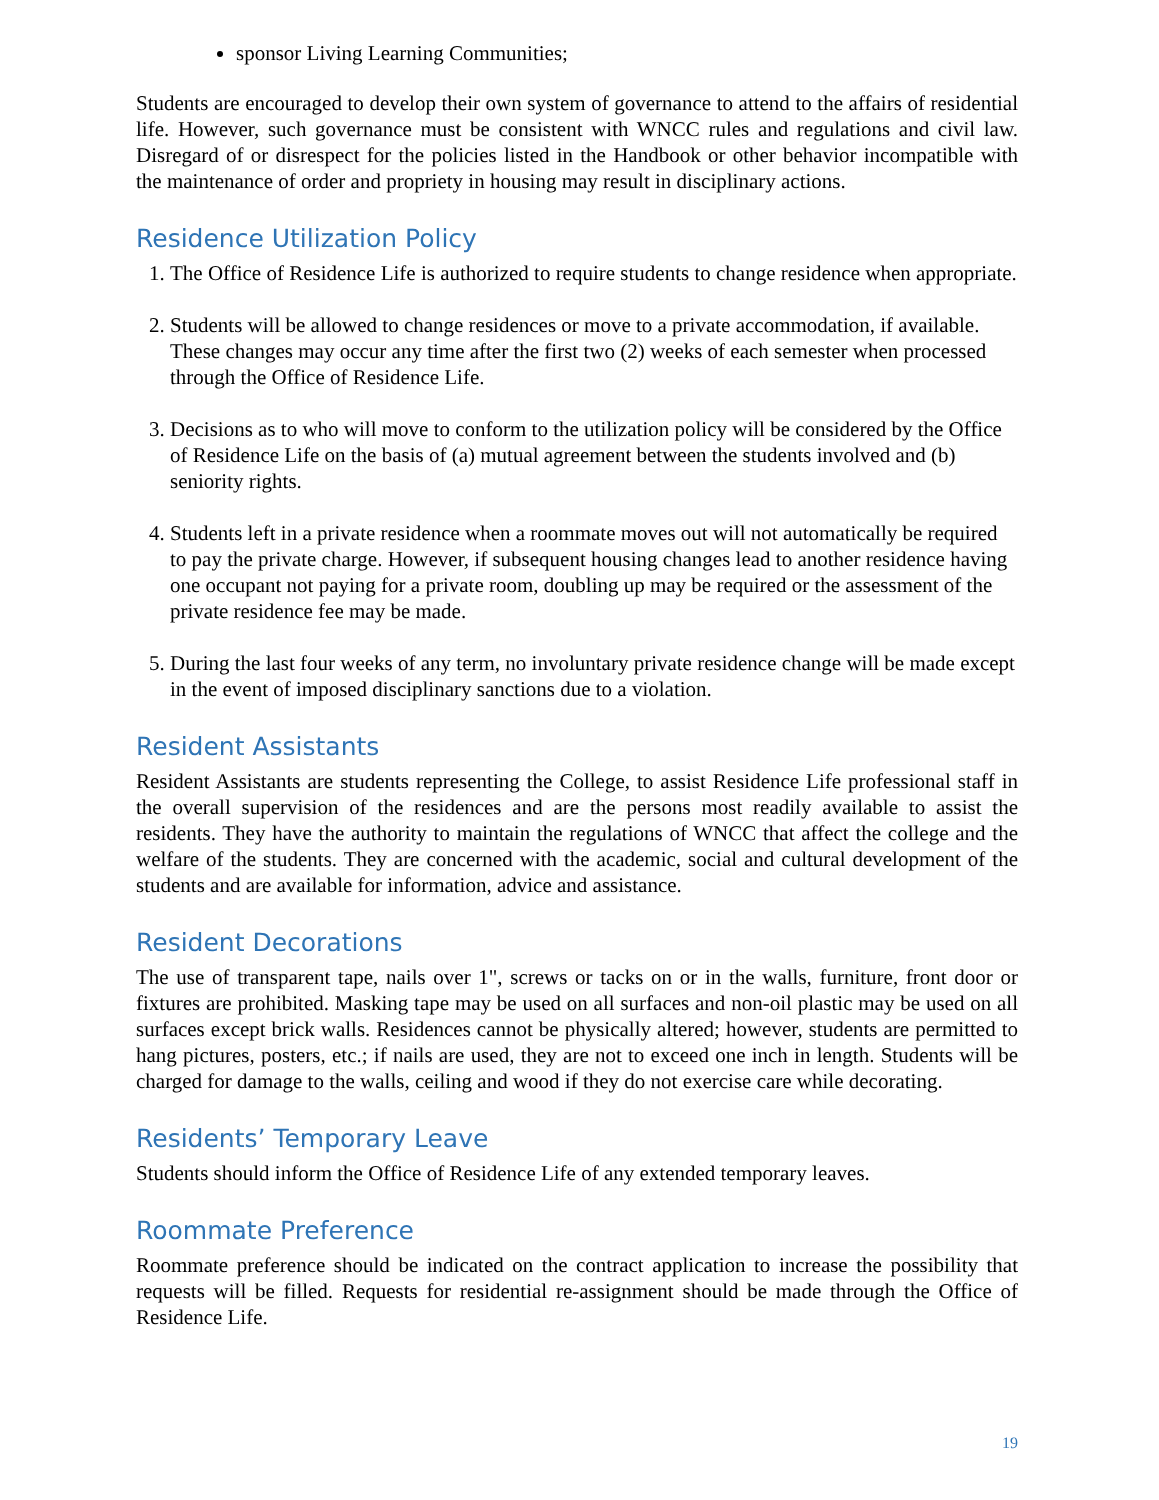sponsor Living Learning Communities;
Students are encouraged to develop their own system of governance to attend to the affairs of residential life. However, such governance must be consistent with WNCC rules and regulations and civil law. Disregard of or disrespect for the policies listed in the Handbook or other behavior incompatible with the maintenance of order and propriety in housing may result in disciplinary actions.
Residence Utilization Policy
1. The Office of Residence Life is authorized to require students to change residence when appropriate.
2. Students will be allowed to change residences or move to a private accommodation, if available. These changes may occur any time after the first two (2) weeks of each semester when processed through the Office of Residence Life.
3. Decisions as to who will move to conform to the utilization policy will be considered by the Office of Residence Life on the basis of (a) mutual agreement between the students involved and (b) seniority rights.
4. Students left in a private residence when a roommate moves out will not automatically be required to pay the private charge. However, if subsequent housing changes lead to another residence having one occupant not paying for a private room, doubling up may be required or the assessment of the private residence fee may be made.
5. During the last four weeks of any term, no involuntary private residence change will be made except in the event of imposed disciplinary sanctions due to a violation.
Resident Assistants
Resident Assistants are students representing the College, to assist Residence Life professional staff in the overall supervision of the residences and are the persons most readily available to assist the residents. They have the authority to maintain the regulations of WNCC that affect the college and the welfare of the students. They are concerned with the academic, social and cultural development of the students and are available for information, advice and assistance.
Resident Decorations
The use of transparent tape, nails over 1", screws or tacks on or in the walls, furniture, front door or fixtures are prohibited. Masking tape may be used on all surfaces and non-oil plastic may be used on all surfaces except brick walls. Residences cannot be physically altered; however, students are permitted to hang pictures, posters, etc.; if nails are used, they are not to exceed one inch in length. Students will be charged for damage to the walls, ceiling and wood if they do not exercise care while decorating.
Residents’ Temporary Leave
Students should inform the Office of Residence Life of any extended temporary leaves.
Roommate Preference
Roommate preference should be indicated on the contract application to increase the possibility that requests will be filled. Requests for residential re-assignment should be made through the Office of Residence Life.
19